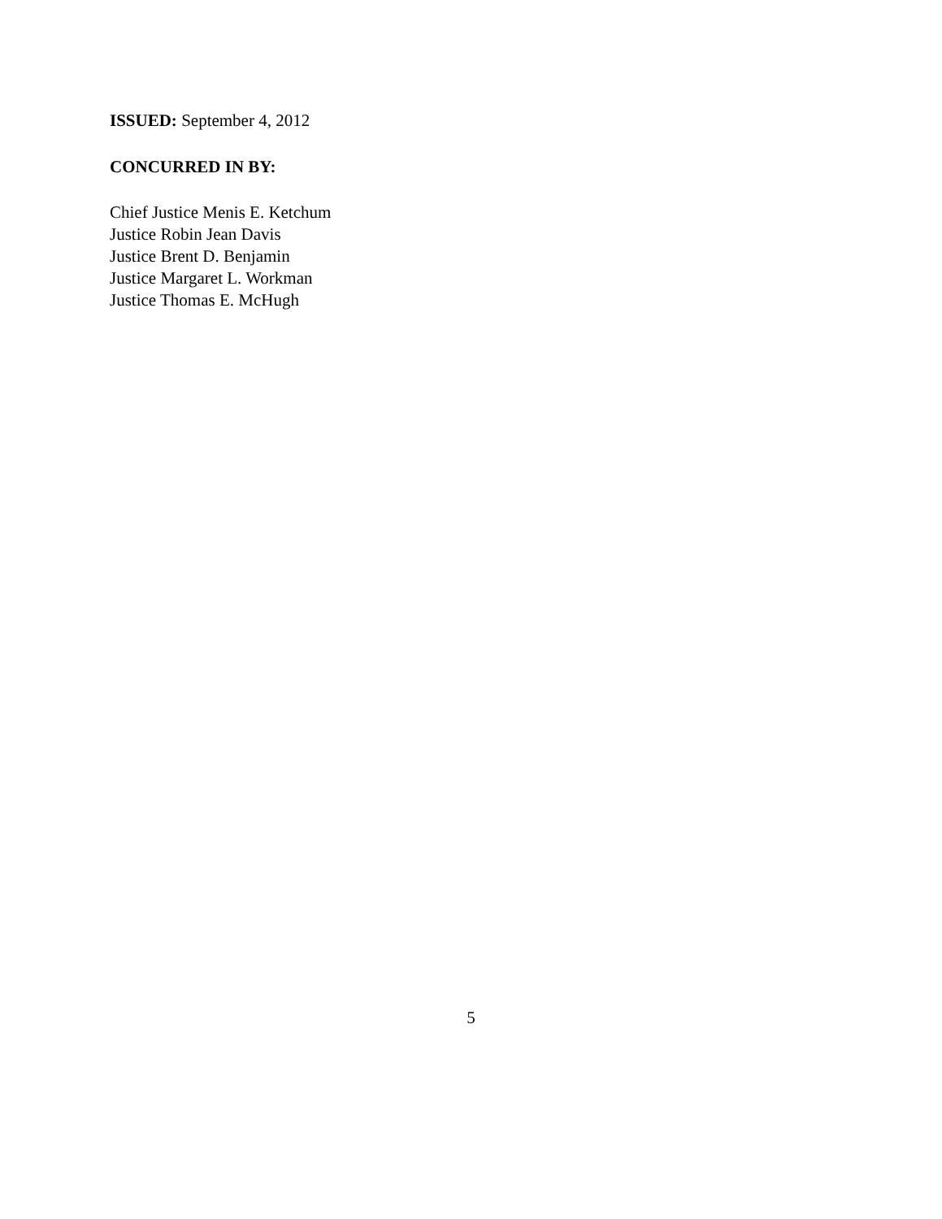ISSUED: September 4, 2012
CONCURRED IN BY:
Chief Justice Menis E. Ketchum
Justice Robin Jean Davis
Justice Brent D. Benjamin
Justice Margaret L. Workman
Justice Thomas E. McHugh
5